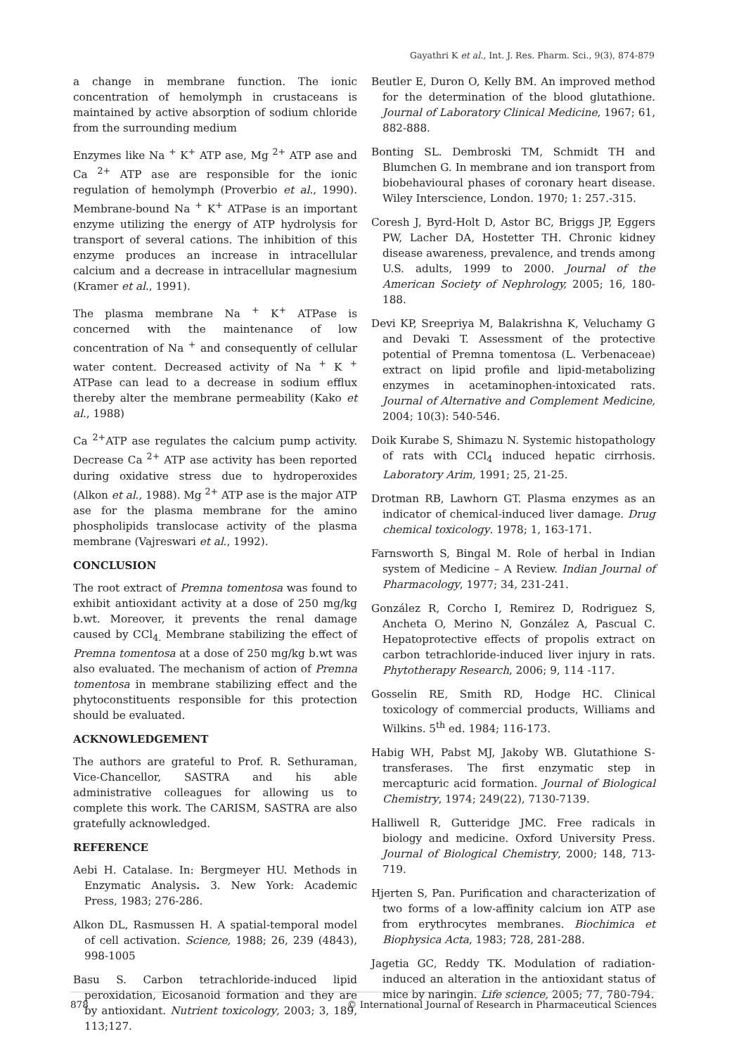Gayathri K et al., Int. J. Res. Pharm. Sci., 9(3), 874-879
a change in membrane function. The ionic concentration of hemolymph in crustaceans is maintained by active absorption of sodium chloride from the surrounding medium
Enzymes like Na <sup>+</sup> K<sup>+</sup> ATP ase, Mg <sup>2+</sup> ATP ase and Ca <sup>2+</sup> ATP ase are responsible for the ionic regulation of hemolymph (Proverbio et al., 1990). Membrane-bound Na <sup>+</sup> K<sup>+</sup> ATPase is an important enzyme utilizing the energy of ATP hydrolysis for transport of several cations. The inhibition of this enzyme produces an increase in intracellular calcium and a decrease in intracellular magnesium (Kramer et al., 1991).
The plasma membrane Na <sup>+</sup> K<sup>+</sup> ATPase is concerned with the maintenance of low concentration of Na <sup>+</sup> and consequently of cellular water content. Decreased activity of Na <sup>+</sup> K <sup>+</sup> ATPase can lead to a decrease in sodium efflux thereby alter the membrane permeability (Kako et al., 1988)
Ca <sup>2+</sup>ATP ase regulates the calcium pump activity. Decrease Ca <sup>2+</sup> ATP ase activity has been reported during oxidative stress due to hydroperoxides (Alkon et al., 1988). Mg <sup>2+</sup> ATP ase is the major ATP ase for the plasma membrane for the amino phospholipids translocase activity of the plasma membrane (Vajreswari et al., 1992).
CONCLUSION
The root extract of Premna tomentosa was found to exhibit antioxidant activity at a dose of 250 mg/kg b.wt. Moreover, it prevents the renal damage caused by CCl<sub>4.</sub> Membrane stabilizing the effect of Premna tomentosa at a dose of 250 mg/kg b.wt was also evaluated. The mechanism of action of Premna tomentosa in membrane stabilizing effect and the phytoconstituents responsible for this protection should be evaluated.
ACKNOWLEDGEMENT
The authors are grateful to Prof. R. Sethuraman, Vice-Chancellor, SASTRA and his able administrative colleagues for allowing us to complete this work. The CARISM, SASTRA are also gratefully acknowledged.
REFERENCE
Aebi H. Catalase. In: Bergmeyer HU. Methods in Enzymatic Analysis. 3. New York: Academic Press, 1983; 276-286.
Alkon DL, Rasmussen H. A spatial-temporal model of cell activation. Science, 1988; 26, 239 (4843), 998-1005
Basu S. Carbon tetrachloride-induced lipid peroxidation, Eicosanoid formation and they are by antioxidant. Nutrient toxicology, 2003; 3, 189, 113;127.
Beutler E, Duron O, Kelly BM. An improved method for the determination of the blood glutathione. Journal of Laboratory Clinical Medicine, 1967; 61, 882-888.
Bonting SL. Dembroski TM, Schmidt TH and Blumchen G. In membrane and ion transport from biobehavioural phases of coronary heart disease. Wiley Interscience, London. 1970; 1: 257.-315.
Coresh J, Byrd-Holt D, Astor BC, Briggs JP, Eggers PW, Lacher DA, Hostetter TH. Chronic kidney disease awareness, prevalence, and trends among U.S. adults, 1999 to 2000. Journal of the American Society of Nephrology, 2005; 16, 180-188.
Devi KP, Sreepriya M, Balakrishna K, Veluchamy G and Devaki T. Assessment of the protective potential of Premna tomentosa (L. Verbenaceae) extract on lipid profile and lipid-metabolizing enzymes in acetaminophen-intoxicated rats. Journal of Alternative and Complement Medicine, 2004; 10(3): 540-546.
Doik Kurabe S, Shimazu N. Systemic histopathology of rats with CCl<sub>4</sub> induced hepatic cirrhosis. Laboratory Arim, 1991; 25, 21-25.
Drotman RB, Lawhorn GT. Plasma enzymes as an indicator of chemical-induced liver damage. Drug chemical toxicology. 1978; 1, 163-171.
Farnsworth S, Bingal M. Role of herbal in Indian system of Medicine – A Review. Indian Journal of Pharmacology, 1977; 34, 231-241.
González R, Corcho I, Remirez D, Rodriguez S, Ancheta O, Merino N, González A, Pascual C. Hepatoprotective effects of propolis extract on carbon tetrachloride-induced liver injury in rats. Phytotherapy Research, 2006; 9, 114 -117.
Gosselin RE, Smith RD, Hodge HC. Clinical toxicology of commercial products, Williams and Wilkins. 5<sup>th</sup> ed. 1984; 116-173.
Habig WH, Pabst MJ, Jakoby WB. Glutathione S-transferases. The first enzymatic step in mercapturic acid formation. Journal of Biological Chemistry, 1974; 249(22), 7130-7139.
Halliwell R, Gutteridge JMC. Free radicals in biology and medicine. Oxford University Press. Journal of Biological Chemistry, 2000; 148, 713-719.
Hjerten S, Pan. Purification and characterization of two forms of a low-affinity calcium ion ATP ase from erythrocytes membranes. Biochimica et Biophysica Acta, 1983; 728, 281-288.
Jagetia GC, Reddy TK. Modulation of radiation-induced an alteration in the antioxidant status of mice by naringin. Life science, 2005; 77, 780-794.
878 © International Journal of Research in Pharmaceutical Sciences